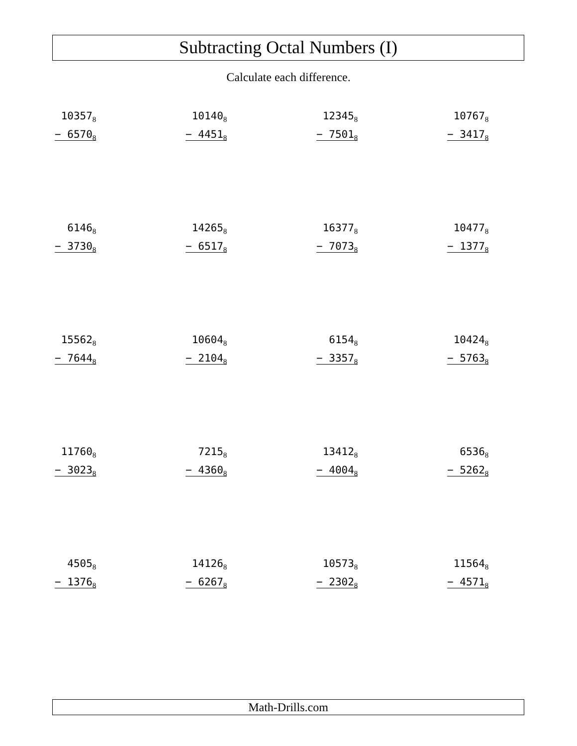Subtracting Octal Numbers (I)
Calculate each difference.
| 10357<sub>8</sub> − 6570<sub>8</sub> | 10140<sub>8</sub> − 4451<sub>8</sub> | 12345<sub>8</sub> − 7501<sub>8</sub> | 10767<sub>8</sub> − 3417<sub>8</sub> |
| 6146<sub>8</sub> − 3730<sub>8</sub> | 14265<sub>8</sub> − 6517<sub>8</sub> | 16377<sub>8</sub> − 7073<sub>8</sub> | 10477<sub>8</sub> − 1377<sub>8</sub> |
| 15562<sub>8</sub> − 7644<sub>8</sub> | 10604<sub>8</sub> − 2104<sub>8</sub> | 6154<sub>8</sub> − 3357<sub>8</sub> | 10424<sub>8</sub> − 5763<sub>8</sub> |
| 11760<sub>8</sub> − 3023<sub>8</sub> | 7215<sub>8</sub> − 4360<sub>8</sub> | 13412<sub>8</sub> − 4004<sub>8</sub> | 6536<sub>8</sub> − 5262<sub>8</sub> |
| 4505<sub>8</sub> − 1376<sub>8</sub> | 14126<sub>8</sub> − 6267<sub>8</sub> | 10573<sub>8</sub> − 2302<sub>8</sub> | 11564<sub>8</sub> − 4571<sub>8</sub> |
Math-Drills.com